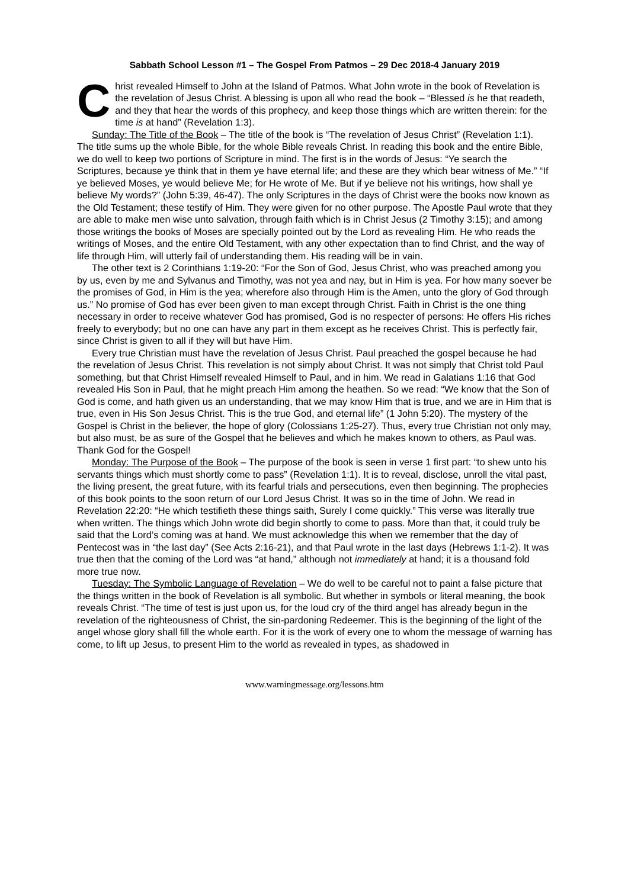Sabbath School Lesson #1 – The Gospel From Patmos – 29 Dec 2018-4 January 2019
Christ revealed Himself to John at the Island of Patmos. What John wrote in the book of Revelation is the revelation of Jesus Christ. A blessing is upon all who read the book – “Blessed is he that readeth, and they that hear the words of this prophecy, and keep those things which are written therein: for the time is at hand” (Revelation 1:3).
Sunday: The Title of the Book – The title of the book is “The revelation of Jesus Christ” (Revelation 1:1). The title sums up the whole Bible, for the whole Bible reveals Christ. In reading this book and the entire Bible, we do well to keep two portions of Scripture in mind. The first is in the words of Jesus: “Ye search the Scriptures, because ye think that in them ye have eternal life; and these are they which bear witness of Me.” “If ye believed Moses, ye would believe Me; for He wrote of Me. But if ye believe not his writings, how shall ye believe My words?” (John 5:39, 46-47). The only Scriptures in the days of Christ were the books now known as the Old Testament; these testify of Him. They were given for no other purpose. The Apostle Paul wrote that they are able to make men wise unto salvation, through faith which is in Christ Jesus (2 Timothy 3:15); and among those writings the books of Moses are specially pointed out by the Lord as revealing Him. He who reads the writings of Moses, and the entire Old Testament, with any other expectation than to find Christ, and the way of life through Him, will utterly fail of understanding them. His reading will be in vain.
The other text is 2 Corinthians 1:19-20: “For the Son of God, Jesus Christ, who was preached among you by us, even by me and Sylvanus and Timothy, was not yea and nay, but in Him is yea. For how many soever be the promises of God, in Him is the yea; wherefore also through Him is the Amen, unto the glory of God through us.” No promise of God has ever been given to man except through Christ. Faith in Christ is the one thing necessary in order to receive whatever God has promised, God is no respecter of persons: He offers His riches freely to everybody; but no one can have any part in them except as he receives Christ. This is perfectly fair, since Christ is given to all if they will but have Him.
Every true Christian must have the revelation of Jesus Christ. Paul preached the gospel because he had the revelation of Jesus Christ. This revelation is not simply about Christ. It was not simply that Christ told Paul something, but that Christ Himself revealed Himself to Paul, and in him. We read in Galatians 1:16 that God revealed His Son in Paul, that he might preach Him among the heathen. So we read: “We know that the Son of God is come, and hath given us an understanding, that we may know Him that is true, and we are in Him that is true, even in His Son Jesus Christ. This is the true God, and eternal life” (1 John 5:20). The mystery of the Gospel is Christ in the believer, the hope of glory (Colossians 1:25-27). Thus, every true Christian not only may, but also must, be as sure of the Gospel that he believes and which he makes known to others, as Paul was. Thank God for the Gospel!
Monday: The Purpose of the Book – The purpose of the book is seen in verse 1 first part: “to shew unto his servants things which must shortly come to pass” (Revelation 1:1). It is to reveal, disclose, unroll the vital past, the living present, the great future, with its fearful trials and persecutions, even then beginning. The prophecies of this book points to the soon return of our Lord Jesus Christ. It was so in the time of John. We read in Revelation 22:20: “He which testifieth these things saith, Surely I come quickly.” This verse was literally true when written. The things which John wrote did begin shortly to come to pass. More than that, it could truly be said that the Lord’s coming was at hand. We must acknowledge this when we remember that the day of Pentecost was in “the last day” (See Acts 2:16-21), and that Paul wrote in the last days (Hebrews 1:1-2). It was true then that the coming of the Lord was “at hand,” although not immediately at hand; it is a thousand fold more true now.
Tuesday: The Symbolic Language of Revelation – We do well to be careful not to paint a false picture that the things written in the book of Revelation is all symbolic. But whether in symbols or literal meaning, the book reveals Christ. “The time of test is just upon us, for the loud cry of the third angel has already begun in the revelation of the righteousness of Christ, the sin-pardoning Redeemer. This is the beginning of the light of the angel whose glory shall fill the whole earth. For it is the work of every one to whom the message of warning has come, to lift up Jesus, to present Him to the world as revealed in types, as shadowed in
www.warningmessage.org/lessons.htm